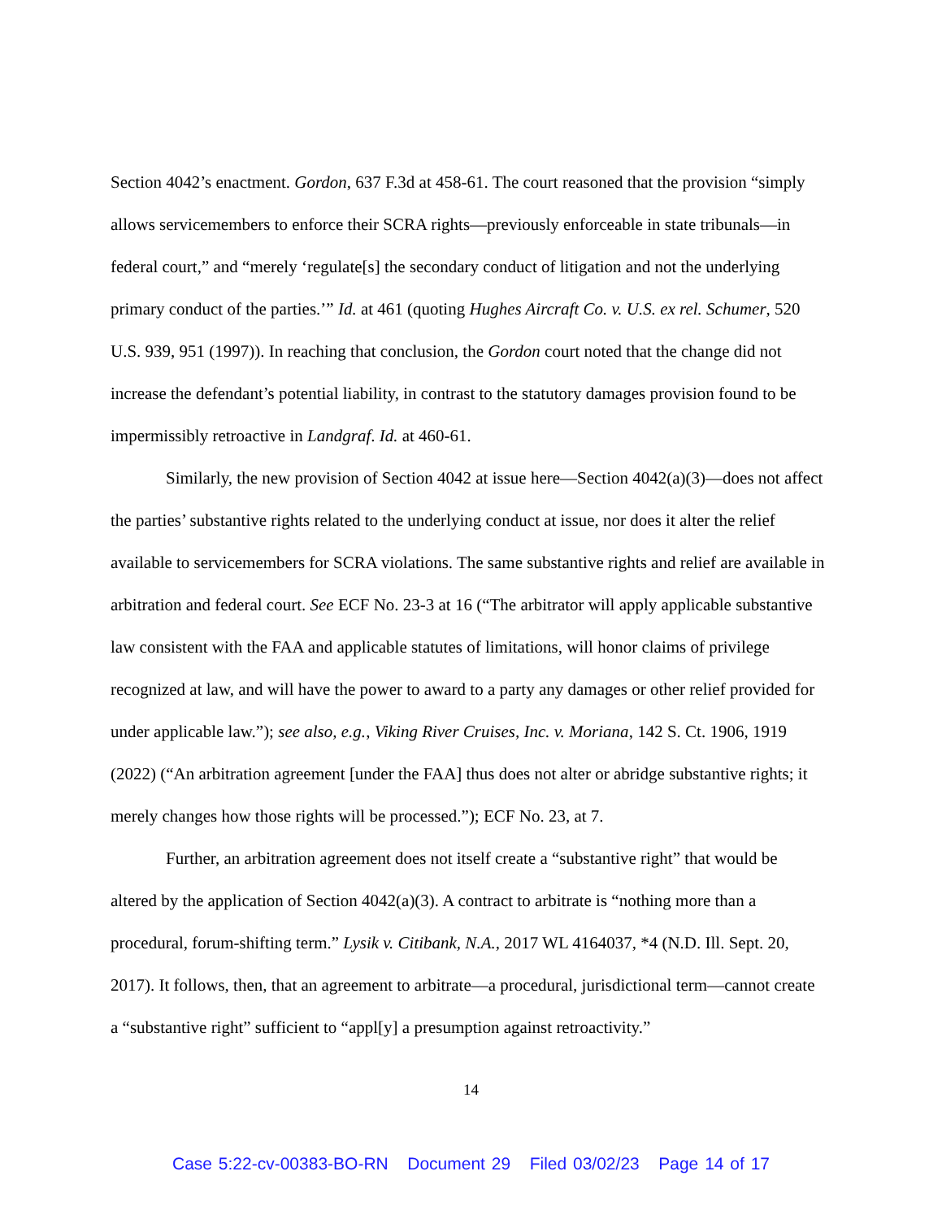Section 4042’s enactment. Gordon, 637 F.3d at 458-61. The court reasoned that the provision “simply allows servicemembers to enforce their SCRA rights—previously enforceable in state tribunals—in federal court,” and “merely ‘regulate[s] the secondary conduct of litigation and not the underlying primary conduct of the parties.’” Id. at 461 (quoting Hughes Aircraft Co. v. U.S. ex rel. Schumer, 520 U.S. 939, 951 (1997)). In reaching that conclusion, the Gordon court noted that the change did not increase the defendant’s potential liability, in contrast to the statutory damages provision found to be impermissibly retroactive in Landgraf. Id. at 460-61.
Similarly, the new provision of Section 4042 at issue here—Section 4042(a)(3)—does not affect the parties’ substantive rights related to the underlying conduct at issue, nor does it alter the relief available to servicemembers for SCRA violations. The same substantive rights and relief are available in arbitration and federal court. See ECF No. 23-3 at 16 (“The arbitrator will apply applicable substantive law consistent with the FAA and applicable statutes of limitations, will honor claims of privilege recognized at law, and will have the power to award to a party any damages or other relief provided for under applicable law.”); see also, e.g., Viking River Cruises, Inc. v. Moriana, 142 S. Ct. 1906, 1919 (2022) (“An arbitration agreement [under the FAA] thus does not alter or abridge substantive rights; it merely changes how those rights will be processed.”); ECF No. 23, at 7.
Further, an arbitration agreement does not itself create a “substantive right” that would be altered by the application of Section 4042(a)(3). A contract to arbitrate is “nothing more than a procedural, forum-shifting term.” Lysik v. Citibank, N.A., 2017 WL 4164037, *4 (N.D. Ill. Sept. 20, 2017). It follows, then, that an agreement to arbitrate—a procedural, jurisdictional term—cannot create a “substantive right” sufficient to “appl[y] a presumption against retroactivity.”
14
Case 5:22-cv-00383-BO-RN Document 29 Filed 03/02/23 Page 14 of 17